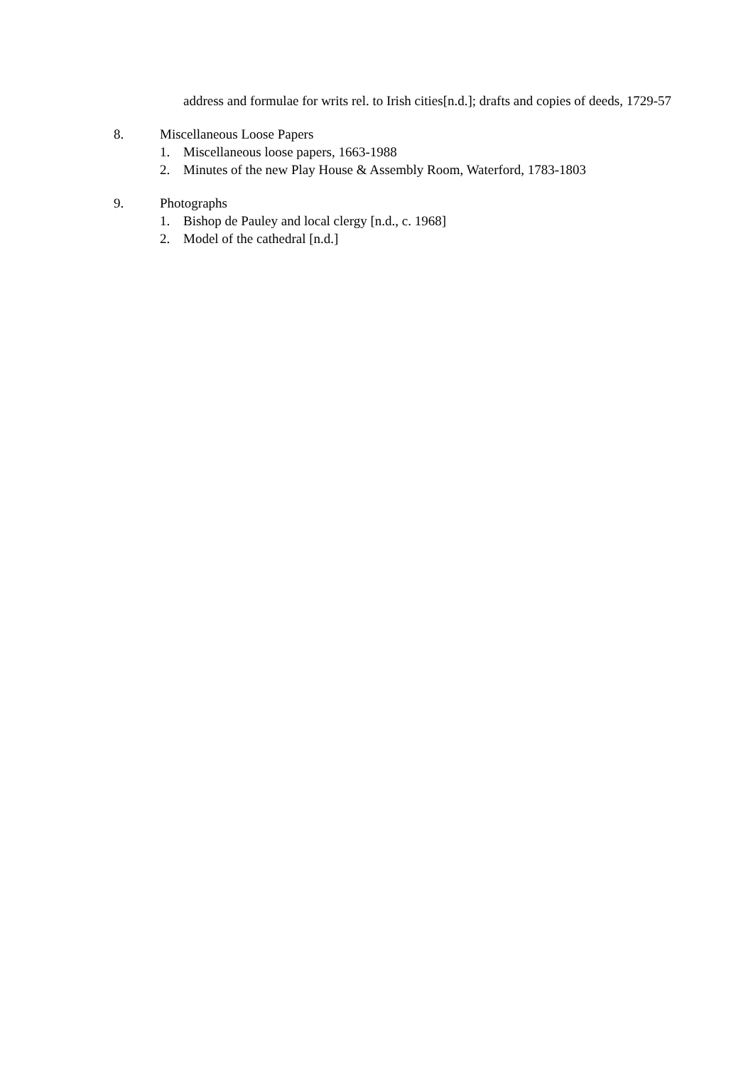address and formulae for writs rel. to Irish cities[n.d.]; drafts and copies of deeds, 1729-57
8. Miscellaneous Loose Papers
1. Miscellaneous loose papers, 1663-1988
2. Minutes of the new Play House & Assembly Room, Waterford, 1783-1803
9. Photographs
1. Bishop de Pauley and local clergy [n.d., c. 1968]
2. Model of the cathedral [n.d.]